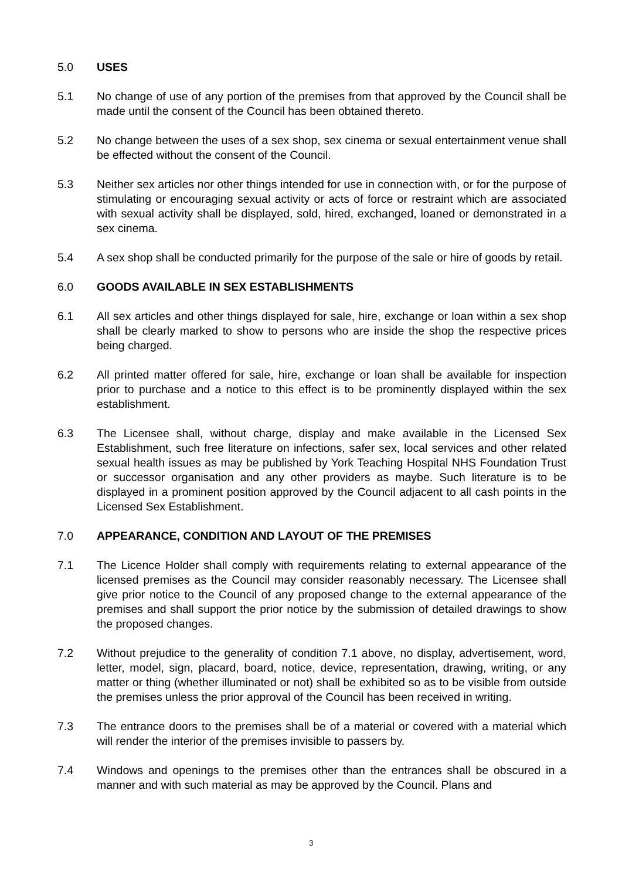5.0 USES
5.1 No change of use of any portion of the premises from that approved by the Council shall be made until the consent of the Council has been obtained thereto.
5.2 No change between the uses of a sex shop, sex cinema or sexual entertainment venue shall be effected without the consent of the Council.
5.3 Neither sex articles nor other things intended for use in connection with, or for the purpose of stimulating or encouraging sexual activity or acts of force or restraint which are associated with sexual activity shall be displayed, sold, hired, exchanged, loaned or demonstrated in a sex cinema.
5.4 A sex shop shall be conducted primarily for the purpose of the sale or hire of goods by retail.
6.0 GOODS AVAILABLE IN SEX ESTABLISHMENTS
6.1 All sex articles and other things displayed for sale, hire, exchange or loan within a sex shop shall be clearly marked to show to persons who are inside the shop the respective prices being charged.
6.2 All printed matter offered for sale, hire, exchange or loan shall be available for inspection prior to purchase and a notice to this effect is to be prominently displayed within the sex establishment.
6.3 The Licensee shall, without charge, display and make available in the Licensed Sex Establishment, such free literature on infections, safer sex, local services and other related sexual health issues as may be published by York Teaching Hospital NHS Foundation Trust or successor organisation and any other providers as maybe. Such literature is to be displayed in a prominent position approved by the Council adjacent to all cash points in the Licensed Sex Establishment.
7.0 APPEARANCE, CONDITION AND LAYOUT OF THE PREMISES
7.1 The Licence Holder shall comply with requirements relating to external appearance of the licensed premises as the Council may consider reasonably necessary. The Licensee shall give prior notice to the Council of any proposed change to the external appearance of the premises and shall support the prior notice by the submission of detailed drawings to show the proposed changes.
7.2 Without prejudice to the generality of condition 7.1 above, no display, advertisement, word, letter, model, sign, placard, board, notice, device, representation, drawing, writing, or any matter or thing (whether illuminated or not) shall be exhibited so as to be visible from outside the premises unless the prior approval of the Council has been received in writing.
7.3 The entrance doors to the premises shall be of a material or covered with a material which will render the interior of the premises invisible to passers by.
7.4 Windows and openings to the premises other than the entrances shall be obscured in a manner and with such material as may be approved by the Council. Plans and
3